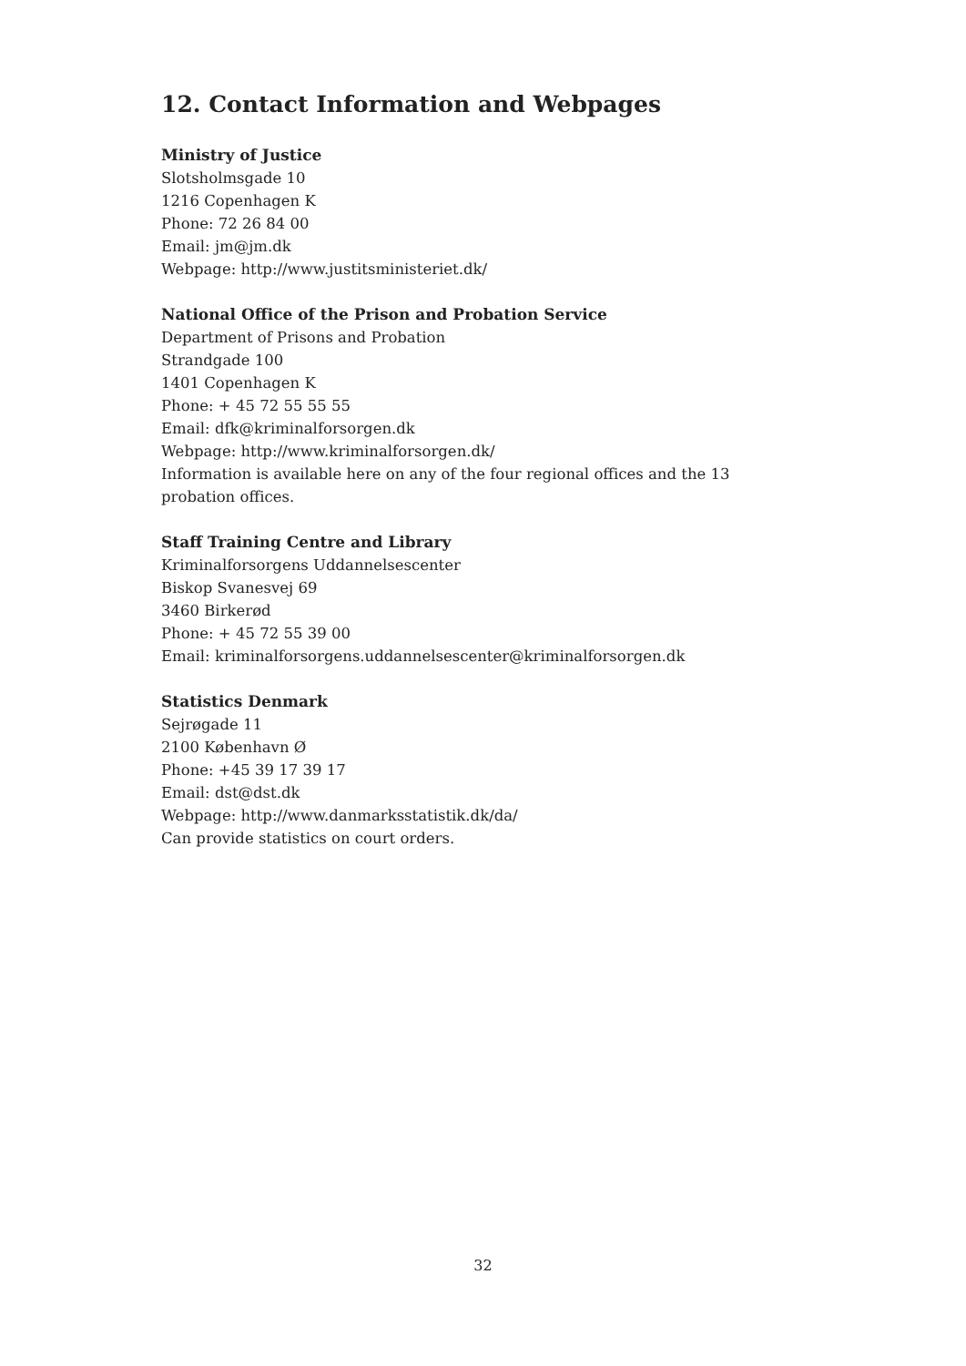12. Contact Information and Webpages
Ministry of Justice
Slotsholmsgade 10
1216 Copenhagen K
Phone: 72 26 84 00
Email: jm@jm.dk
Webpage: http://www.justitsministeriet.dk/
National Office of the Prison and Probation Service
Department of Prisons and Probation
Strandgade 100
1401 Copenhagen K
Phone: + 45 72 55 55 55
Email: dfk@kriminalforsorgen.dk
Webpage: http://www.kriminalforsorgen.dk/
Information is available here on any of the four regional offices and the 13 probation offices.
Staff Training Centre and Library
Kriminalforsorgens Uddannelsescenter
Biskop Svanesvej 69
3460 Birkerød
Phone: + 45 72 55 39 00
Email: kriminalforsorgens.uddannelsescenter@kriminalforsorgen.dk
Statistics Denmark
Sejrøgade 11
2100 København Ø
Phone: +45 39 17 39 17
Email: dst@dst.dk
Webpage: http://www.danmarksstatistik.dk/da/
Can provide statistics on court orders.
32